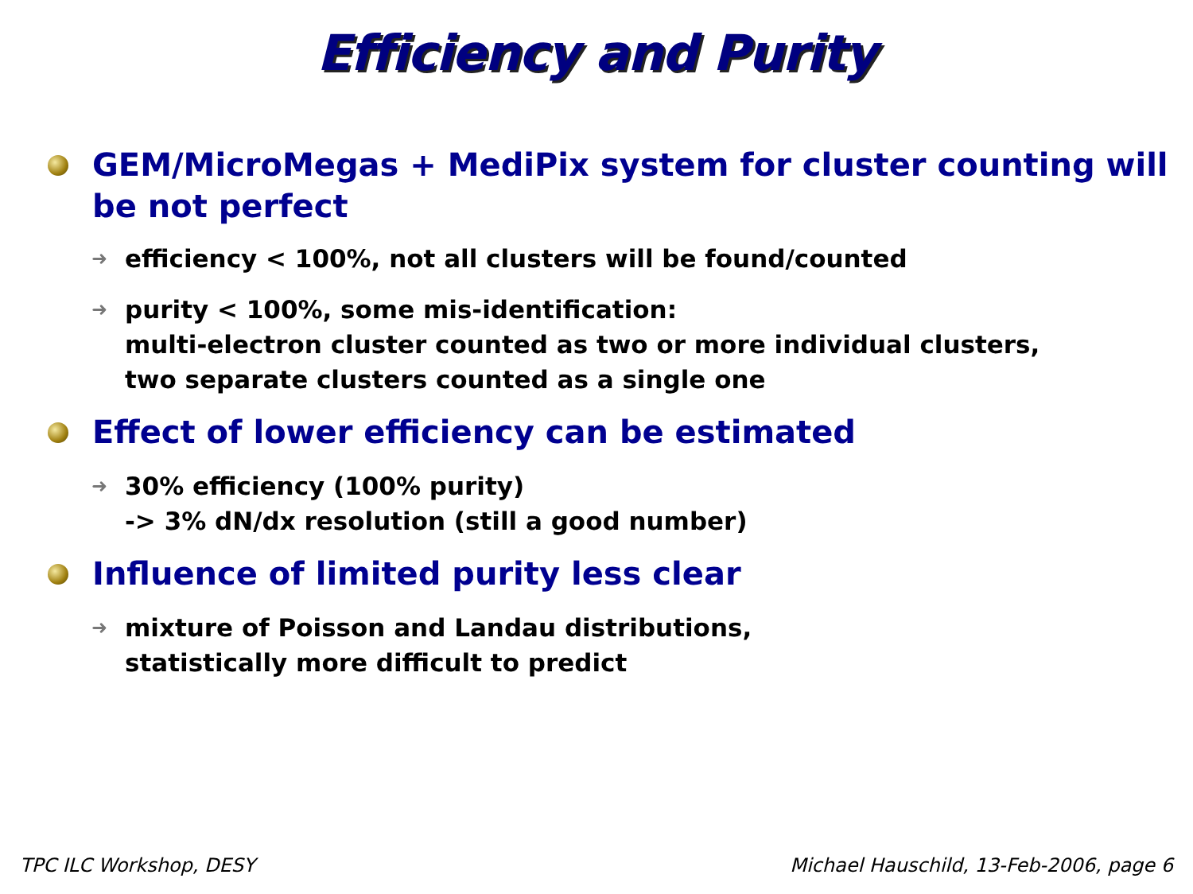Efficiency and Purity
GEM/MicroMegas + MediPix system for cluster counting will be not perfect
➜
efficiency < 100%, not all clusters will be found/counted
➜
purity < 100%, some mis-identification:
multi-electron cluster counted as two or more individual clusters,
two separate clusters counted as a single one
Effect of lower efficiency can be estimated
➜
30% efficiency (100% purity)
-> 3% dN/dx resolution (still a good number)
Influence of limited purity less clear
➜
mixture of Poisson and Landau distributions,
statistically more difficult to predict
TPC ILC Workshop, DESY Michael Hauschild, 13-Feb-2006, page 6